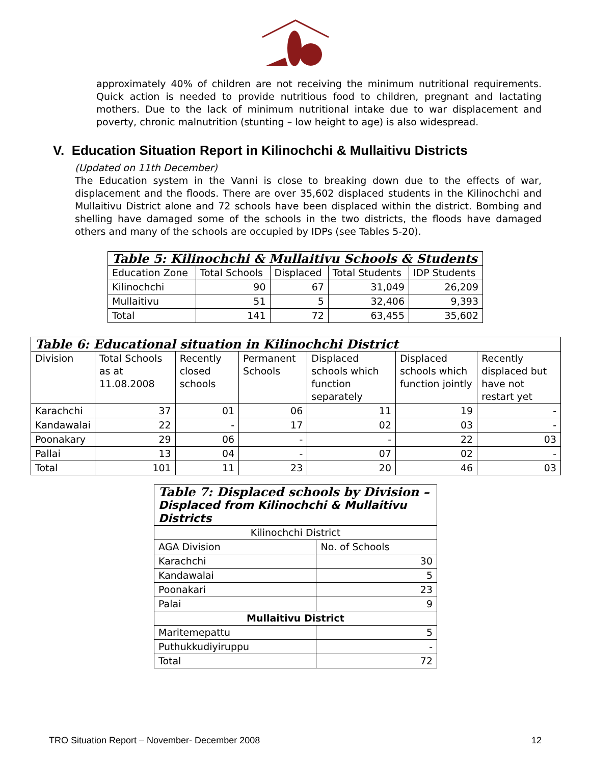approximately 40% of children are not receiving the minimum nutritional requirements. Quick action is needed to provide nutritious food to children, pregnant and lactating mothers. Due to the lack of minimum nutritional intake due to war displacement and poverty, chronic malnutrition (stunting – low height to age) is also widespread.
V. Education Situation Report in Kilinochchi & Mullaitivu Districts
(Updated on 11th December)
The Education system in the Vanni is close to breaking down due to the effects of war, displacement and the floods. There are over 35,602 displaced students in the Kilinochchi and Mullaitivu District alone and 72 schools have been displaced within the district. Bombing and shelling have damaged some of the schools in the two districts, the floods have damaged others and many of the schools are occupied by IDPs (see Tables 5-20).
| Table 5: Kilinochchi & Mullaitivu Schools & Students | | | | |
| Education Zone | Total Schools | Displaced | Total Students | IDP Students |
| Kilinochchi | 90 | 67 | 31,049 | 26,209 |
| Mullaitivu | 51 | 5 | 32,406 | 9,393 |
| Total | 141 | 72 | 63,455 | 35,602 |
| Table 6: Educational situation in Kilinochchi District | | | | | | |
| Division | Total Schools as at 11.08.2008 | Recently closed schools | Permanent Schools | Displaced schools which function separately | Displaced schools which function jointly | Recently displaced but have not restart yet |
| Karachchi | 37 | 01 | 06 | 11 | 19 | - |
| Kandawalai | 22 | - | 17 | 02 | 03 | - |
| Poonakary | 29 | 06 | - | - | 22 | 03 |
| Pallai | 13 | 04 | - | 07 | 02 | - |
| Total | 101 | 11 | 23 | 20 | 46 | 03 |
| Table 7: Displaced schools by Division – Displaced from Kilinochchi & Mullaitivu Districts | |
| Kilinochchi District | |
| AGA Division | No. of Schools |
| Karachchi | 30 |
| Kandawalai | 5 |
| Poonakari | 23 |
| Palai | 9 |
| Mullaitivu District | |
| Maritemepattu | 5 |
| Puthukkudiyiruppu | - |
| Total | 72 |
TRO Situation Report – November- December 2008 12